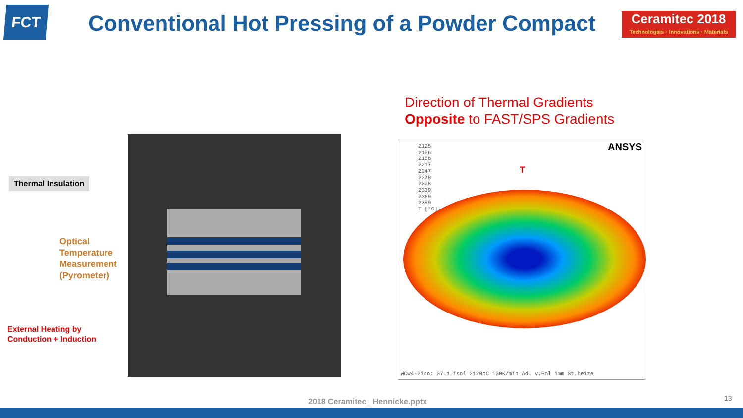FCT Conventional Hot Pressing of a Powder Compact
Ceramitec 2018
Technologies · Innovations · Materials
Direction of Thermal Gradients
Opposite to FAST/SPS Gradients
Thermal Insulation
Optical
Temperature
Measurement
(Pyrometer)
External Heating by
Conduction + Induction
2125
2156
2186
2217
2247
2278
2308
2339
2369
2399
T [°C]
ANSYS
T
WCw4-2iso: G7.1 isol 2120oC 100K/min Ad. v.Fol 1mm St.heize
2018 Ceramitec_ Hennicke.pptx 13